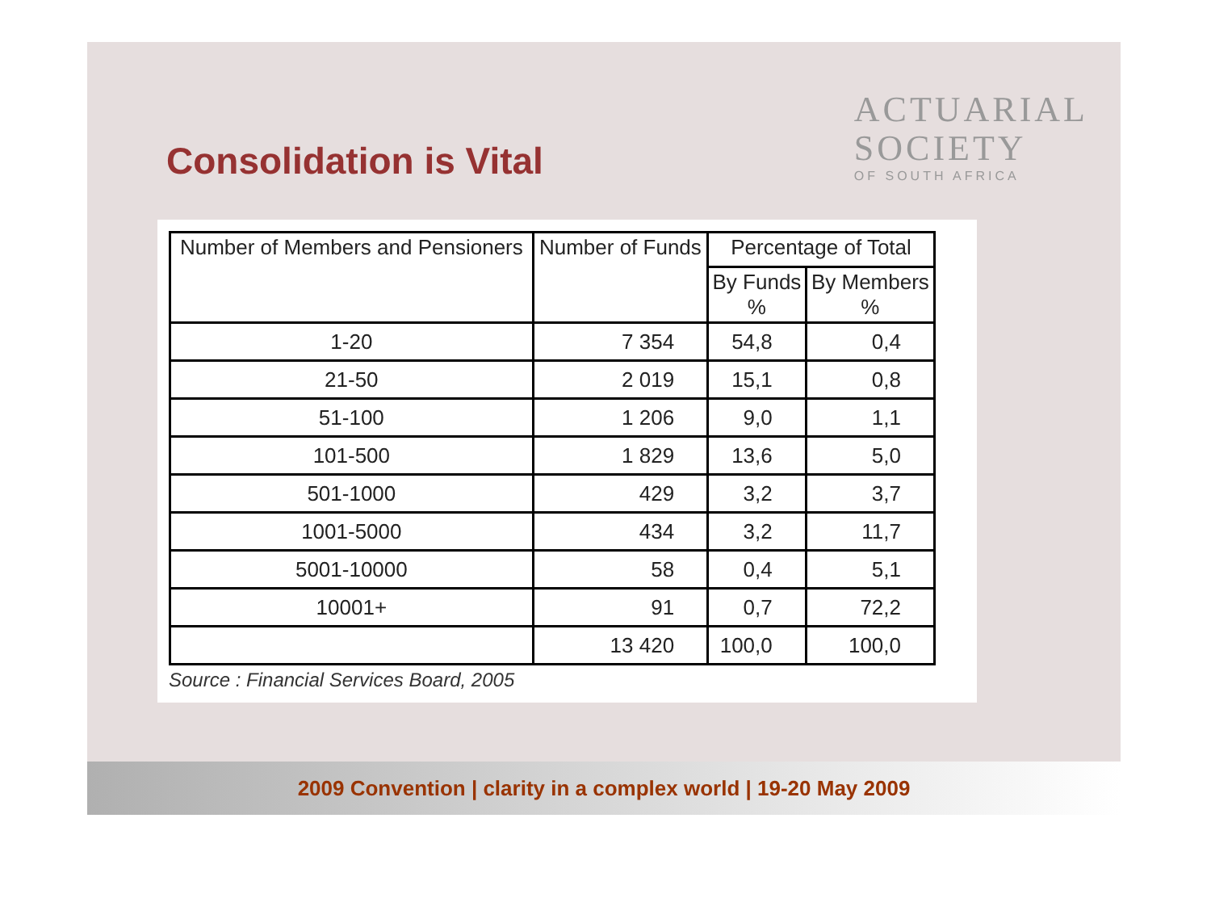Consolidation is Vital
ACTUARIAL
SOCIETY
OF SOUTH AFRICA
| Number of Members and Pensioners | Number of Funds | Percentage of Total | |
| --- | --- | --- | --- |
| | | By Funds % | By Members % |
| 1-20 | 7 354 | 54,8 | 0,4 |
| 21-50 | 2 019 | 15,1 | 0,8 |
| 51-100 | 1 206 | 9,0 | 1,1 |
| 101-500 | 1 829 | 13,6 | 5,0 |
| 501-1000 | 429 | 3,2 | 3,7 |
| 1001-5000 | 434 | 3,2 | 11,7 |
| 5001-10000 | 58 | 0,4 | 5,1 |
| 10001+ | 91 | 0,7 | 72,2 |
| | 13 420 | 100,0 | 100,0 |
Source : Financial Services Board, 2005
2009 Convention | clarity in a complex world | 19-20 May 2009